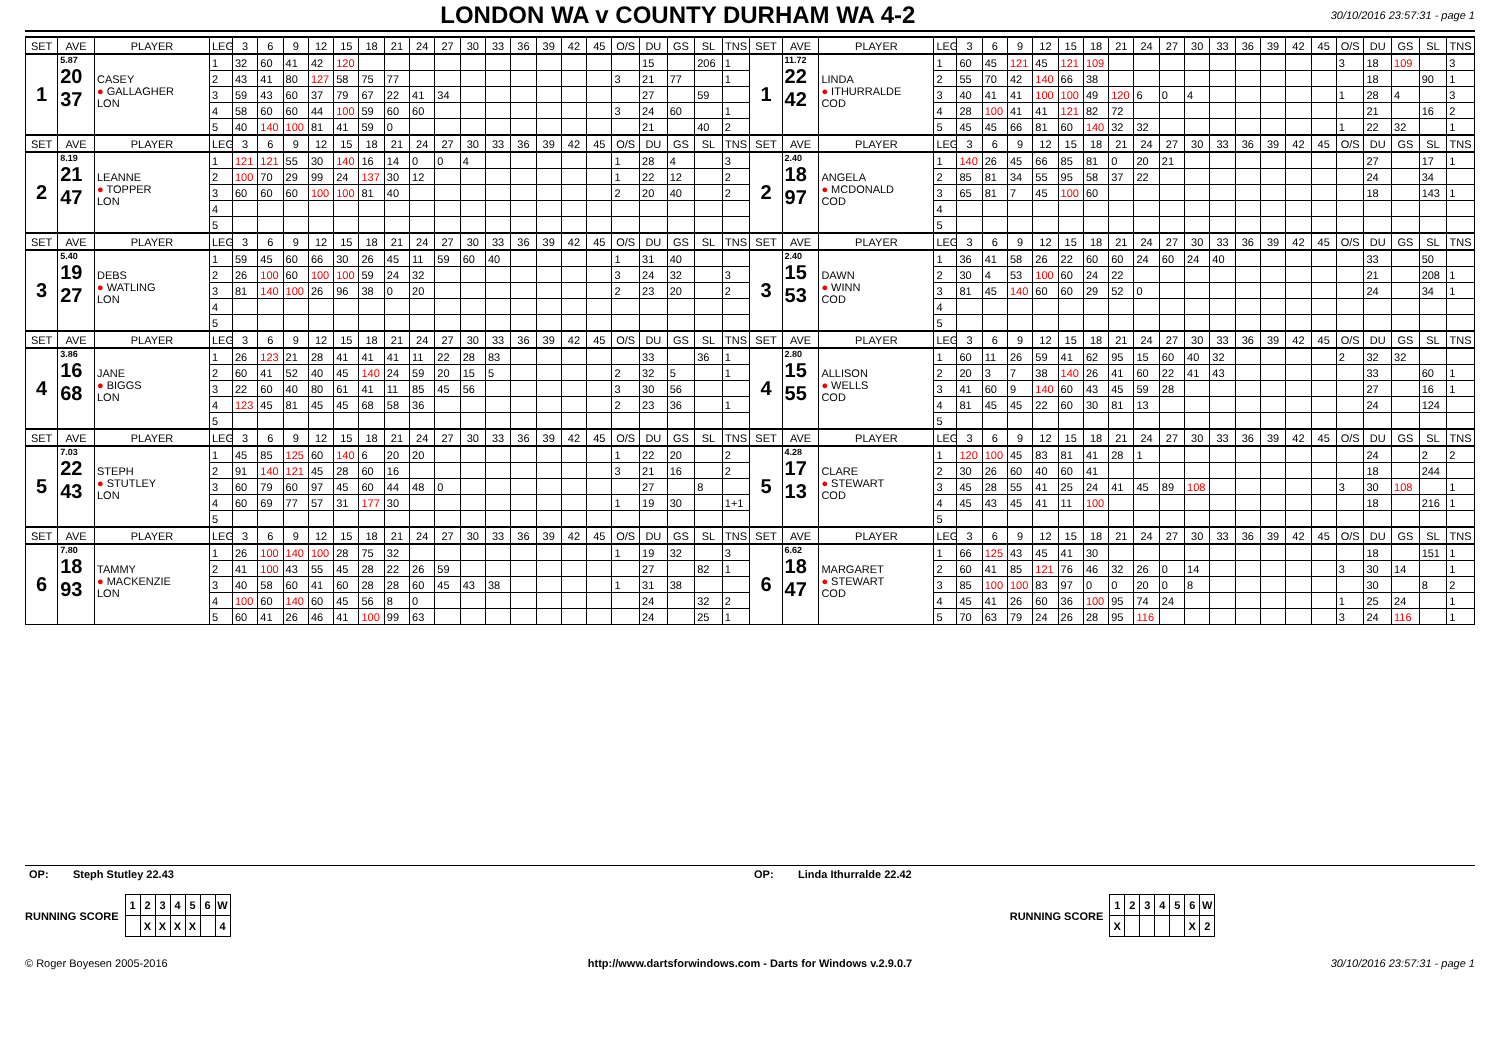LONDON WA v COUNTY DURHAM WA 4-2
30/10/2016 23:57:31 - page 1
| SET | AVE | PLAYER | LEG | 3 | 6 | 9 | 12 | 15 | 18 | 21 | 24 | 27 | 30 | 33 | 36 | 39 | 42 | 45 | O/S | DU | GS | SL | TNS | SET | AVE | PLAYER | LEG | 3 | 6 | 9 | 12 | 15 | 18 | 21 | 24 | 27 | 30 | 33 | 36 | 39 | 42 | 45 | O/S | DU | GS | SL | TNS |
| --- | --- | --- | --- | --- | --- | --- | --- | --- | --- | --- | --- | --- | --- | --- | --- | --- | --- | --- | --- | --- | --- | --- | --- | --- | --- | --- | --- | --- | --- | --- | --- | --- | --- | --- | --- | --- | --- | --- | --- | --- | --- | --- | --- | --- | --- | --- | --- |
| 1 | 5.87 20 37 | CASEY ● GALLAGHER LON | 1 | 32 | 60 | 41 | 42 | 120 | | | | | | | | | | | | 15 | | 206 | 1 | 1 | 11.72 22 42 | LINDA ● ITHURRALDE COD | 1 | 60 | 45 | 121 | 45 | 121 | 109 | | | | | | | | | | 3 | 18 | 109 | | 3 |
| | | | 2 | 43 | 41 | 80 | 127 | 58 | 75 | 77 | | | | | | | | | 3 | 21 | 77 | | 1 | | | | 2 | 55 | 70 | 42 | 140 | 66 | 38 | | | | | | | | | | | 18 | | 90 | 1 |
| | | | 3 | 59 | 43 | 60 | 37 | 79 | 67 | 22 | 41 | 34 | | | | | | | | 27 | | 59 | | | | | 3 | 40 | 41 | 41 | 100 | 100 | 49 | 120 | 6 | 0 | 4 | | | | | | 1 | 28 | 4 | | 3 |
| | | | 4 | 58 | 60 | 60 | 44 | 100 | 59 | 60 | 60 | | | | | | | | 3 | 24 | 60 | | 1 | | | | 4 | 28 | 100 | 41 | 41 | 121 | 82 | 72 | | | | | | | | | | 21 | | 16 | 2 |
| | | | 5 | 40 | 140 | 100 | 81 | 41 | 59 | 0 | | | | | | | | | | 21 | | 40 | 2 | | | | 5 | 45 | 45 | 66 | 81 | 60 | 140 | 32 | 32 | | | | | | | | 1 | 22 | 32 | | 1 |
| SET | AVE | PLAYER | LEG | 3 | 6 | 9 | 12 | 15 | 18 | 21 | 24 | 27 | 30 | 33 | 36 | 39 | 42 | 45 | O/S | DU | GS | SL | TNS | SET | AVE | PLAYER | LEG | 3 | 6 | 9 | 12 | 15 | 18 | 21 | 24 | 27 | 30 | 33 | 36 | 39 | 42 | 45 | O/S | DU | GS | SL | TNS |
| 2 | 8.19 21 47 | LEANNE ● TOPPER LON | 1 | 121 | 121 | 55 | 30 | 140 | 16 | 14 | 0 | 0 | 4 | | | | | | 1 | 28 | 4 | | 3 | 2 | 2.40 18 97 | ANGELA ● MCDONALD COD | 1 | 140 | 26 | 45 | 66 | 85 | 81 | 0 | 20 | 21 | | | | | | | | 27 | | 17 | 1 |
| | | | 2 | 100 | 70 | 29 | 99 | 24 | 137 | 30 | 12 | | | | | | | | 1 | 22 | 12 | | 2 | | | | 2 | 85 | 81 | 34 | 55 | 95 | 58 | 37 | 22 | | | | | | | | | 24 | | 34 | |
| | | | 3 | 60 | 60 | 60 | 100 | 100 | 81 | 40 | | | | | | | | | 2 | 20 | 40 | | 2 | | | | 3 | 65 | 81 | 7 | 45 | 100 | 60 | | | | | | | | | | | 18 | | 143 | 1 |
| | | | 4 | | | | | | | | | | | | | | | | | | | | | | | | 4 | | | | | | | | | | | | | | | | | | | | |
| | | | 5 | | | | | | | | | | | | | | | | | | | | | | | | 5 | | | | | | | | | | | | | | | | | | | | |
| SET | AVE | PLAYER | LEG | 3 | 6 | 9 | 12 | 15 | 18 | 21 | 24 | 27 | 30 | 33 | 36 | 39 | 42 | 45 | O/S | DU | GS | SL | TNS | SET | AVE | PLAYER | LEG | 3 | 6 | 9 | 12 | 15 | 18 | 21 | 24 | 27 | 30 | 33 | 36 | 39 | 42 | 45 | O/S | DU | GS | SL | TNS |
| 3 | 5.40 19 27 | DEBS ● WATLING LON | 1 | 59 | 45 | 60 | 66 | 30 | 26 | 45 | 11 | 59 | 60 | 40 | | | | | 1 | 31 | 40 | | | 3 | 2.40 15 53 | DAWN ● WINN COD | 1 | 36 | 41 | 58 | 26 | 22 | 60 | 60 | 24 | 60 | 24 | 40 | | | | | | 33 | | 50 | |
| | | | 2 | 26 | 100 | 60 | 100 | 100 | 59 | 24 | 32 | | | | | | | | 3 | 24 | 32 | | 3 | | | | 2 | 30 | 4 | 53 | 100 | 60 | 24 | 22 | | | | | | | | | | 21 | | 208 | 1 |
| | | | 3 | 81 | 140 | 100 | 26 | 96 | 38 | 0 | 20 | | | | | | | | 2 | 23 | 20 | | 2 | | | | 3 | 81 | 45 | 140 | 60 | 60 | 29 | 52 | 0 | | | | | | | | | 24 | | 34 | 1 |
| | | | 4 | | | | | | | | | | | | | | | | | | | | | | | | 4 | | | | | | | | | | | | | | | | | | | | |
| | | | 5 | | | | | | | | | | | | | | | | | | | | | | | | 5 | | | | | | | | | | | | | | | | | | | | |
| SET | AVE | PLAYER | LEG | 3 | 6 | 9 | 12 | 15 | 18 | 21 | 24 | 27 | 30 | 33 | 36 | 39 | 42 | 45 | O/S | DU | GS | SL | TNS | SET | AVE | PLAYER | LEG | 3 | 6 | 9 | 12 | 15 | 18 | 21 | 24 | 27 | 30 | 33 | 36 | 39 | 42 | 45 | O/S | DU | GS | SL | TNS |
| 4 | 3.86 16 68 | JANE ● BIGGS LON | 1 | 26 | 123 | 21 | 28 | 41 | 41 | 41 | 11 | 22 | 28 | 83 | | | | | | 33 | | 36 | 1 | 4 | 2.80 15 55 | ALLISON ● WELLS COD | 1 | 60 | 11 | 26 | 59 | 41 | 62 | 95 | 15 | 60 | 40 | 32 | | | | | 2 | 32 | 32 | | |
| | | | 2 | 60 | 41 | 52 | 40 | 45 | 140 | 24 | 59 | 20 | 15 | 5 | | | | | 2 | 32 | 5 | | 1 | | | | 2 | 20 | 3 | 7 | 38 | 140 | 26 | 41 | 60 | 22 | 41 | 43 | | | | | | 33 | | 60 | 1 |
| | | | 3 | 22 | 60 | 40 | 80 | 61 | 41 | 11 | 85 | 45 | 56 | | | | | | 3 | 30 | 56 | | | | | | 3 | 41 | 60 | 9 | 140 | 60 | 43 | 45 | 59 | 28 | | | | | | | | 27 | | 16 | 1 |
| | | | 4 | 123 | 45 | 81 | 45 | 45 | 68 | 58 | 36 | | | | | | | | 2 | 23 | 36 | | 1 | | | | 4 | 81 | 45 | 45 | 22 | 60 | 30 | 81 | 13 | | | | | | | | | 24 | | 124 | |
| | | | 5 | | | | | | | | | | | | | | | | | | | | | | | | 5 | | | | | | | | | | | | | | | | | | | | |
| SET | AVE | PLAYER | LEG | 3 | 6 | 9 | 12 | 15 | 18 | 21 | 24 | 27 | 30 | 33 | 36 | 39 | 42 | 45 | O/S | DU | GS | SL | TNS | SET | AVE | PLAYER | LEG | 3 | 6 | 9 | 12 | 15 | 18 | 21 | 24 | 27 | 30 | 33 | 36 | 39 | 42 | 45 | O/S | DU | GS | SL | TNS |
| 5 | 7.03 22 43 | STEPH ● STUTLEY LON | 1 | 45 | 85 | 125 | 60 | 140 | 6 | 20 | 20 | | | | | | | | 1 | 22 | 20 | | 2 | 5 | 4.28 17 13 | CLARE ● STEWART COD | 1 | 120 | 100 | 45 | 83 | 81 | 41 | 28 | 1 | | | | | | | | | 24 | | 2 | 2 |
| | | | 2 | 91 | 140 | 121 | 45 | 28 | 60 | 16 | | | | | | | | | 3 | 21 | 16 | | 2 | | | | 2 | 30 | 26 | 60 | 40 | 60 | 41 | | | | | | | | | | | 18 | | 244 | |
| | | | 3 | 60 | 79 | 60 | 97 | 45 | 60 | 44 | 48 | 0 | | | | | | | | 27 | | 8 | | | | | 3 | 45 | 28 | 55 | 41 | 25 | 24 | 41 | 45 | 89 | 108 | | | | | | 3 | 30 | 108 | | 1 |
| | | | 4 | 60 | 69 | 77 | 57 | 31 | 177 | 30 | | | | | | | | | 1 | 19 | 30 | | 1+1 | | | | 4 | 45 | 43 | 45 | 41 | 11 | 100 | | | | | | | | | | | 18 | | 216 | 1 |
| | | | 5 | | | | | | | | | | | | | | | | | | | | | | | | 5 | | | | | | | | | | | | | | | | | | | | |
| SET | AVE | PLAYER | LEG | 3 | 6 | 9 | 12 | 15 | 18 | 21 | 24 | 27 | 30 | 33 | 36 | 39 | 42 | 45 | O/S | DU | GS | SL | TNS | SET | AVE | PLAYER | LEG | 3 | 6 | 9 | 12 | 15 | 18 | 21 | 24 | 27 | 30 | 33 | 36 | 39 | 42 | 45 | O/S | DU | GS | SL | TNS |
| 6 | 7.80 18 93 | TAMMY ● MACKENZIE LON | 1 | 26 | 100 | 140 | 100 | 28 | 75 | 32 | | | | | | | | | 1 | 19 | 32 | | 3 | 6 | 6.62 18 47 | MARGARET ● STEWART COD | 1 | 66 | 125 | 43 | 45 | 41 | 30 | | | | | | | | | | | 18 | | 151 | 1 |
| | | | 2 | 41 | 100 | 43 | 55 | 45 | 28 | 22 | 26 | 59 | | | | | | | | 27 | | 82 | 1 | | | | 2 | 60 | 41 | 85 | 121 | 76 | 46 | 32 | 26 | 0 | 14 | | | | | | 3 | 30 | 14 | | 1 |
| | | | 3 | 40 | 58 | 60 | 41 | 60 | 28 | 28 | 60 | 45 | 43 | 38 | | | | | 1 | 31 | 38 | | | | | | 3 | 85 | 100 | 100 | 83 | 97 | 0 | 0 | 20 | 0 | 8 | | | | | | | 30 | | 8 | 2 |
| | | | 4 | 100 | 60 | 140 | 60 | 45 | 56 | 8 | 0 | | | | | | | | | 24 | | 32 | 2 | | | | 4 | 45 | 41 | 26 | 60 | 36 | 100 | 95 | 74 | 24 | | | | | | | 1 | 25 | 24 | | 1 |
| | | | 5 | 60 | 41 | 26 | 46 | 41 | 100 | 99 | 63 | | | | | | | | | 24 | | 25 | 1 | | | | 5 | 70 | 63 | 79 | 24 | 26 | 28 | 95 | 116 | | | | | | | | 3 | 24 | 116 | | 1 |
OP: Steph Stutley 22.43 OP: Linda Ithurralde 22.42
RUNNING SCORE
| 1 | 2 | 3 | 4 | 5 | 6 | W |
| | X | X | X | X | | 4 |
RUNNING SCORE
| 1 | 2 | 3 | 4 | 5 | 6 | W |
| X | | | | | X | 2 |
© Roger Boyesen 2005-2016 http://www.dartsforwindows.com - Darts for Windows v.2.9.0.7
30/10/2016 23:57:31 - page 1